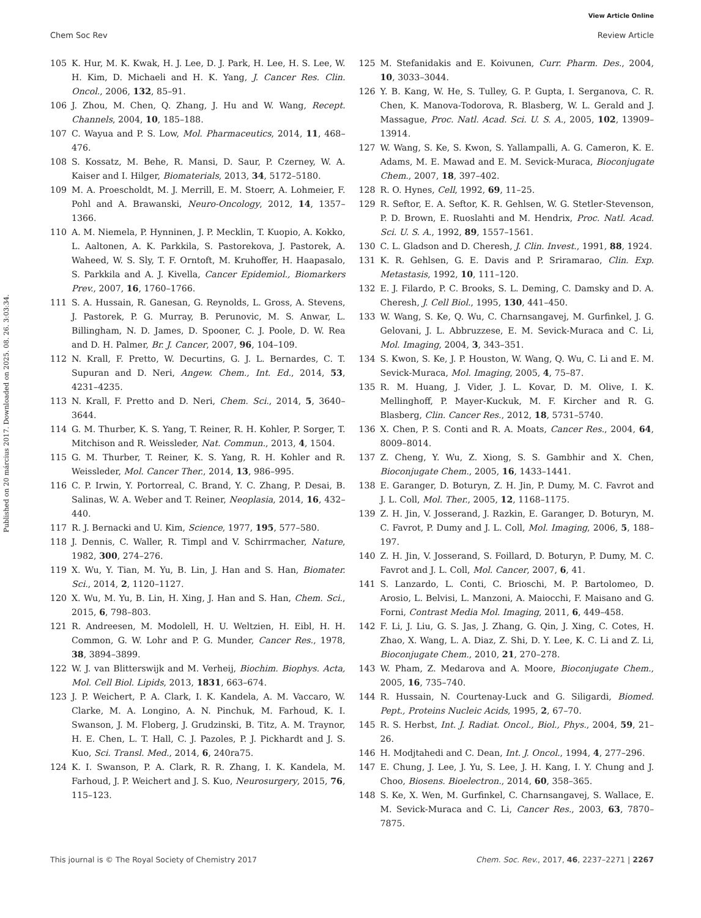View Article Online
Chem Soc Rev Review Article
Published on 20 március 2017. Downloaded on 2025. 08. 26. 3:03:34.
105 K. Hur, M. K. Kwak, H. J. Lee, D. J. Park, H. Lee, H. S. Lee, W. H. Kim, D. Michaeli and H. K. Yang, J. Cancer Res. Clin. Oncol., 2006, 132, 85–91.
106 J. Zhou, M. Chen, Q. Zhang, J. Hu and W. Wang, Recept. Channels, 2004, 10, 185–188.
107 C. Wayua and P. S. Low, Mol. Pharmaceutics, 2014, 11, 468–476.
108 S. Kossatz, M. Behe, R. Mansi, D. Saur, P. Czerney, W. A. Kaiser and I. Hilger, Biomaterials, 2013, 34, 5172–5180.
109 M. A. Proescholdt, M. J. Merrill, E. M. Stoerr, A. Lohmeier, F. Pohl and A. Brawanski, Neuro-Oncology, 2012, 14, 1357–1366.
110 A. M. Niemela, P. Hynninen, J. P. Mecklin, T. Kuopio, A. Kokko, L. Aaltonen, A. K. Parkkila, S. Pastorekova, J. Pastorek, A. Waheed, W. S. Sly, T. F. Orntoft, M. Kruhoffer, H. Haapasalo, S. Parkkila and A. J. Kivella, Cancer Epidemiol., Biomarkers Prev., 2007, 16, 1760–1766.
111 S. A. Hussain, R. Ganesan, G. Reynolds, L. Gross, A. Stevens, J. Pastorek, P. G. Murray, B. Perunovic, M. S. Anwar, L. Billingham, N. D. James, D. Spooner, C. J. Poole, D. W. Rea and D. H. Palmer, Br. J. Cancer, 2007, 96, 104–109.
112 N. Krall, F. Pretto, W. Decurtins, G. J. L. Bernardes, C. T. Supuran and D. Neri, Angew. Chem., Int. Ed., 2014, 53, 4231–4235.
113 N. Krall, F. Pretto and D. Neri, Chem. Sci., 2014, 5, 3640–3644.
114 G. M. Thurber, K. S. Yang, T. Reiner, R. H. Kohler, P. Sorger, T. Mitchison and R. Weissleder, Nat. Commun., 2013, 4, 1504.
115 G. M. Thurber, T. Reiner, K. S. Yang, R. H. Kohler and R. Weissleder, Mol. Cancer Ther., 2014, 13, 986–995.
116 C. P. Irwin, Y. Portorreal, C. Brand, Y. C. Zhang, P. Desai, B. Salinas, W. A. Weber and T. Reiner, Neoplasia, 2014, 16, 432–440.
117 R. J. Bernacki and U. Kim, Science, 1977, 195, 577–580.
118 J. Dennis, C. Waller, R. Timpl and V. Schirrmacher, Nature, 1982, 300, 274–276.
119 X. Wu, Y. Tian, M. Yu, B. Lin, J. Han and S. Han, Biomater. Sci., 2014, 2, 1120–1127.
120 X. Wu, M. Yu, B. Lin, H. Xing, J. Han and S. Han, Chem. Sci., 2015, 6, 798–803.
121 R. Andreesen, M. Modolell, H. U. Weltzien, H. Eibl, H. H. Common, G. W. Lohr and P. G. Munder, Cancer Res., 1978, 38, 3894–3899.
122 W. J. van Blitterswijk and M. Verheij, Biochim. Biophys. Acta, Mol. Cell Biol. Lipids, 2013, 1831, 663–674.
123 J. P. Weichert, P. A. Clark, I. K. Kandela, A. M. Vaccaro, W. Clarke, M. A. Longino, A. N. Pinchuk, M. Farhoud, K. I. Swanson, J. M. Floberg, J. Grudzinski, B. Titz, A. M. Traynor, H. E. Chen, L. T. Hall, C. J. Pazoles, P. J. Pickhardt and J. S. Kuo, Sci. Transl. Med., 2014, 6, 240ra75.
124 K. I. Swanson, P. A. Clark, R. R. Zhang, I. K. Kandela, M. Farhoud, J. P. Weichert and J. S. Kuo, Neurosurgery, 2015, 76, 115–123.
125 M. Stefanidakis and E. Koivunen, Curr. Pharm. Des., 2004, 10, 3033–3044.
126 Y. B. Kang, W. He, S. Tulley, G. P. Gupta, I. Serganova, C. R. Chen, K. Manova-Todorova, R. Blasberg, W. L. Gerald and J. Massague, Proc. Natl. Acad. Sci. U. S. A., 2005, 102, 13909–13914.
127 W. Wang, S. Ke, S. Kwon, S. Yallampalli, A. G. Cameron, K. E. Adams, M. E. Mawad and E. M. Sevick-Muraca, Bioconjugate Chem., 2007, 18, 397–402.
128 R. O. Hynes, Cell, 1992, 69, 11–25.
129 R. Seftor, E. A. Seftor, K. R. Gehlsen, W. G. Stetler-Stevenson, P. D. Brown, E. Ruoslahti and M. Hendrix, Proc. Natl. Acad. Sci. U. S. A., 1992, 89, 1557–1561.
130 C. L. Gladson and D. Cheresh, J. Clin. Invest., 1991, 88, 1924.
131 K. R. Gehlsen, G. E. Davis and P. Sriramarao, Clin. Exp. Metastasis, 1992, 10, 111–120.
132 E. J. Filardo, P. C. Brooks, S. L. Deming, C. Damsky and D. A. Cheresh, J. Cell Biol., 1995, 130, 441–450.
133 W. Wang, S. Ke, Q. Wu, C. Charnsangavej, M. Gurfinkel, J. G. Gelovani, J. L. Abbruzzese, E. M. Sevick-Muraca and C. Li, Mol. Imaging, 2004, 3, 343–351.
134 S. Kwon, S. Ke, J. P. Houston, W. Wang, Q. Wu, C. Li and E. M. Sevick-Muraca, Mol. Imaging, 2005, 4, 75–87.
135 R. M. Huang, J. Vider, J. L. Kovar, D. M. Olive, I. K. Mellinghoff, P. Mayer-Kuckuk, M. F. Kircher and R. G. Blasberg, Clin. Cancer Res., 2012, 18, 5731–5740.
136 X. Chen, P. S. Conti and R. A. Moats, Cancer Res., 2004, 64, 8009–8014.
137 Z. Cheng, Y. Wu, Z. Xiong, S. S. Gambhir and X. Chen, Bioconjugate Chem., 2005, 16, 1433–1441.
138 E. Garanger, D. Boturyn, Z. H. Jin, P. Dumy, M. C. Favrot and J. L. Coll, Mol. Ther., 2005, 12, 1168–1175.
139 Z. H. Jin, V. Josserand, J. Razkin, E. Garanger, D. Boturyn, M. C. Favrot, P. Dumy and J. L. Coll, Mol. Imaging, 2006, 5, 188–197.
140 Z. H. Jin, V. Josserand, S. Foillard, D. Boturyn, P. Dumy, M. C. Favrot and J. L. Coll, Mol. Cancer, 2007, 6, 41.
141 S. Lanzardo, L. Conti, C. Brioschi, M. P. Bartolomeo, D. Arosio, L. Belvisi, L. Manzoni, A. Maiocchi, F. Maisano and G. Forni, Contrast Media Mol. Imaging, 2011, 6, 449–458.
142 F. Li, J. Liu, G. S. Jas, J. Zhang, G. Qin, J. Xing, C. Cotes, H. Zhao, X. Wang, L. A. Diaz, Z. Shi, D. Y. Lee, K. C. Li and Z. Li, Bioconjugate Chem., 2010, 21, 270–278.
143 W. Pham, Z. Medarova and A. Moore, Bioconjugate Chem., 2005, 16, 735–740.
144 R. Hussain, N. Courtenay-Luck and G. Siligardi, Biomed. Pept., Proteins Nucleic Acids, 1995, 2, 67–70.
145 R. S. Herbst, Int. J. Radiat. Oncol., Biol., Phys., 2004, 59, 21–26.
146 H. Modjtahedi and C. Dean, Int. J. Oncol., 1994, 4, 277–296.
147 E. Chung, J. Lee, J. Yu, S. Lee, J. H. Kang, I. Y. Chung and J. Choo, Biosens. Bioelectron., 2014, 60, 358–365.
148 S. Ke, X. Wen, M. Gurfinkel, C. Charnsangavej, S. Wallace, E. M. Sevick-Muraca and C. Li, Cancer Res., 2003, 63, 7870–7875.
This journal is © The Royal Society of Chemistry 2017 Chem. Soc. Rev., 2017, 46, 2237–2271 | 2267